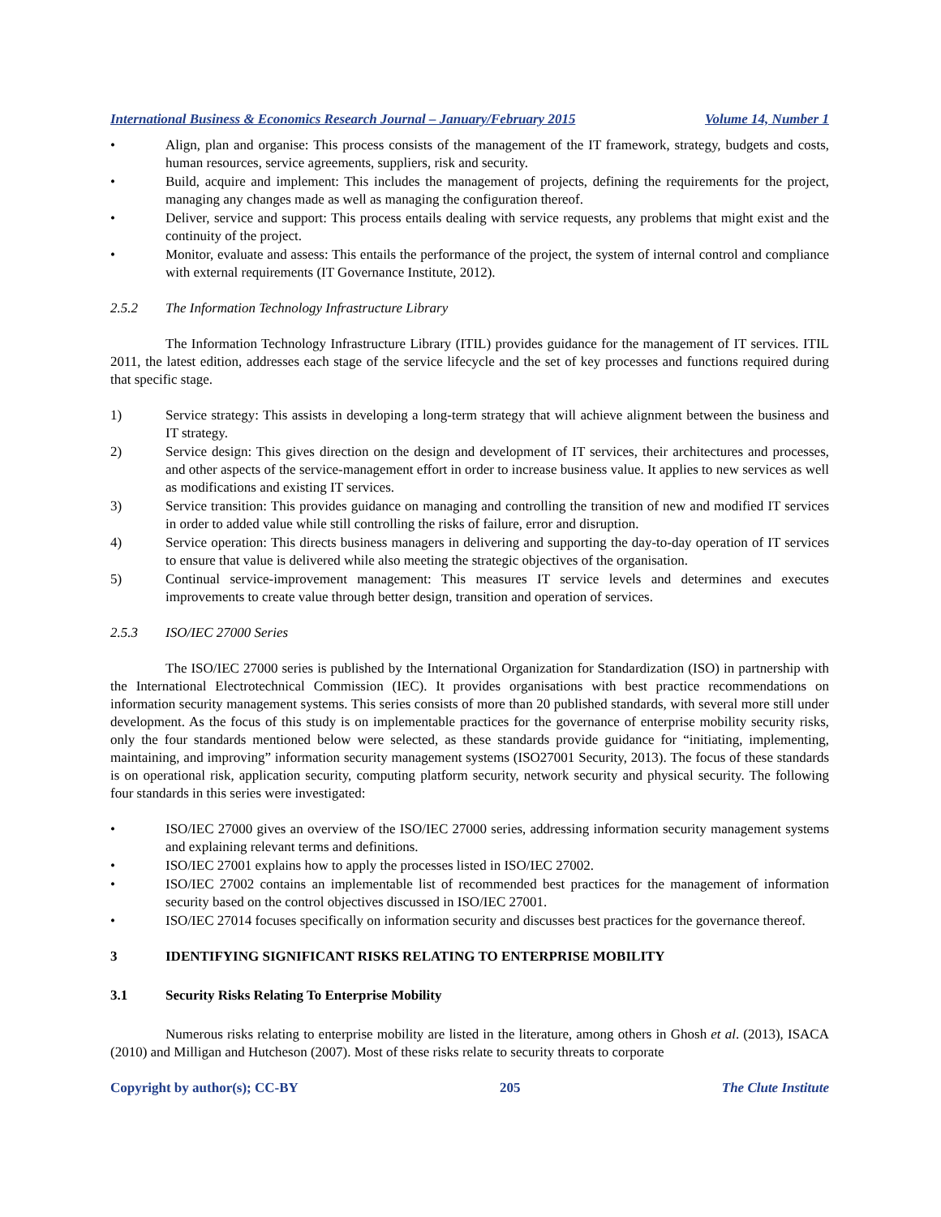International Business & Economics Research Journal – January/February 2015 Volume 14, Number 1
• Align, plan and organise: This process consists of the management of the IT framework, strategy, budgets and costs, human resources, service agreements, suppliers, risk and security.
• Build, acquire and implement: This includes the management of projects, defining the requirements for the project, managing any changes made as well as managing the configuration thereof.
• Deliver, service and support: This process entails dealing with service requests, any problems that might exist and the continuity of the project.
• Monitor, evaluate and assess: This entails the performance of the project, the system of internal control and compliance with external requirements (IT Governance Institute, 2012).
2.5.2 The Information Technology Infrastructure Library
The Information Technology Infrastructure Library (ITIL) provides guidance for the management of IT services. ITIL 2011, the latest edition, addresses each stage of the service lifecycle and the set of key processes and functions required during that specific stage.
1) Service strategy: This assists in developing a long-term strategy that will achieve alignment between the business and IT strategy.
2) Service design: This gives direction on the design and development of IT services, their architectures and processes, and other aspects of the service-management effort in order to increase business value. It applies to new services as well as modifications and existing IT services.
3) Service transition: This provides guidance on managing and controlling the transition of new and modified IT services in order to added value while still controlling the risks of failure, error and disruption.
4) Service operation: This directs business managers in delivering and supporting the day-to-day operation of IT services to ensure that value is delivered while also meeting the strategic objectives of the organisation.
5) Continual service-improvement management: This measures IT service levels and determines and executes improvements to create value through better design, transition and operation of services.
2.5.3 ISO/IEC 27000 Series
The ISO/IEC 27000 series is published by the International Organization for Standardization (ISO) in partnership with the International Electrotechnical Commission (IEC). It provides organisations with best practice recommendations on information security management systems. This series consists of more than 20 published standards, with several more still under development. As the focus of this study is on implementable practices for the governance of enterprise mobility security risks, only the four standards mentioned below were selected, as these standards provide guidance for “initiating, implementing, maintaining, and improving” information security management systems (ISO27001 Security, 2013). The focus of these standards is on operational risk, application security, computing platform security, network security and physical security. The following four standards in this series were investigated:
• ISO/IEC 27000 gives an overview of the ISO/IEC 27000 series, addressing information security management systems and explaining relevant terms and definitions.
• ISO/IEC 27001 explains how to apply the processes listed in ISO/IEC 27002.
• ISO/IEC 27002 contains an implementable list of recommended best practices for the management of information security based on the control objectives discussed in ISO/IEC 27001.
• ISO/IEC 27014 focuses specifically on information security and discusses best practices for the governance thereof.
3 IDENTIFYING SIGNIFICANT RISKS RELATING TO ENTERPRISE MOBILITY
3.1 Security Risks Relating To Enterprise Mobility
Numerous risks relating to enterprise mobility are listed in the literature, among others in Ghosh et al. (2013), ISACA (2010) and Milligan and Hutcheson (2007). Most of these risks relate to security threats to corporate
Copyright by author(s); CC-BY 205 The Clute Institute